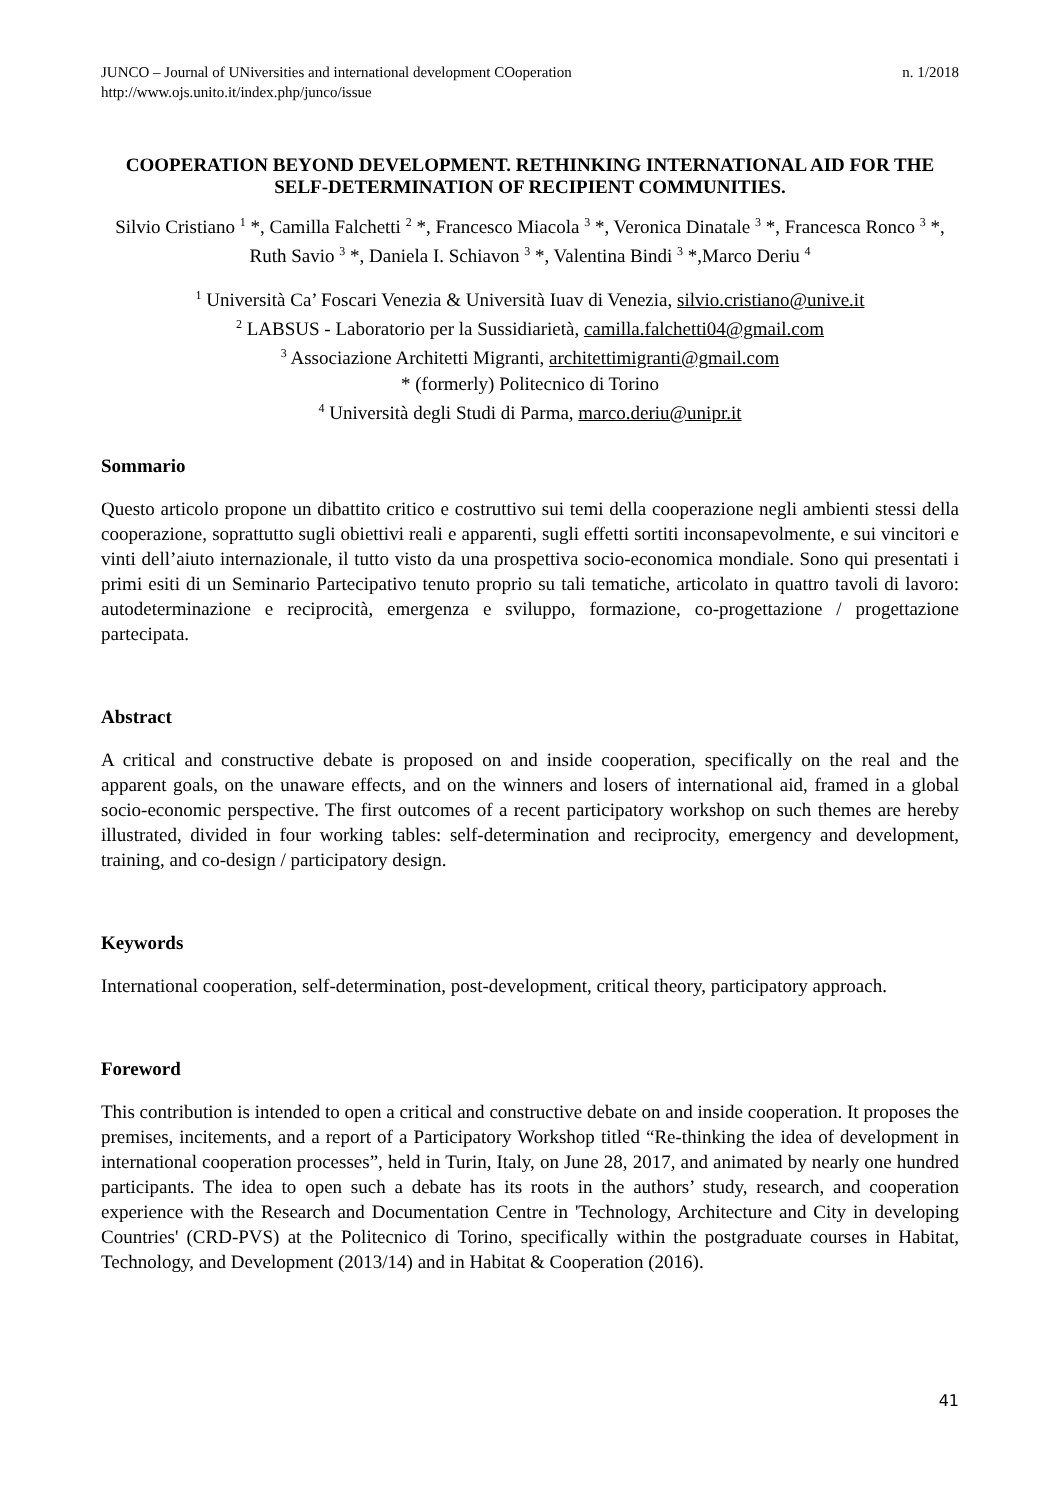JUNCO – Journal of UNiversities and international development COoperation
http://www.ojs.unito.it/index.php/junco/issue
n. 1/2018
COOPERATION BEYOND DEVELOPMENT. RETHINKING INTERNATIONAL AID FOR THE SELF-DETERMINATION OF RECIPIENT COMMUNITIES.
Silvio Cristiano <sup>1</sup> *, Camilla Falchetti <sup>2</sup> *, Francesco Miacola <sup>3</sup> *, Veronica Dinatale <sup>3</sup> *, Francesca Ronco <sup>3</sup> *, Ruth Savio <sup>3</sup> *, Daniela I. Schiavon <sup>3</sup> *, Valentina Bindi <sup>3</sup> *,Marco Deriu <sup>4</sup>
<sup>1</sup> Università Ca’ Foscari Venezia & Università Iuav di Venezia, silvio.cristiano@unive.it
<sup>2</sup> LABSUS - Laboratorio per la Sussidiarietà, camilla.falchetti04@gmail.com
<sup>3</sup> Associazione Architetti Migranti, architettimigranti@gmail.com
* (formerly) Politecnico di Torino
<sup>4</sup> Università degli Studi di Parma, marco.deriu@unipr.it
Sommario
Questo articolo propone un dibattito critico e costruttivo sui temi della cooperazione negli ambienti stessi della cooperazione, soprattutto sugli obiettivi reali e apparenti, sugli effetti sortiti inconsapevolmente, e sui vincitori e vinti dell’aiuto internazionale, il tutto visto da una prospettiva socio-economica mondiale. Sono qui presentati i primi esiti di un Seminario Partecipativo tenuto proprio su tali tematiche, articolato in quattro tavoli di lavoro: autodeterminazione e reciprocità, emergenza e sviluppo, formazione, co-progettazione / progettazione partecipata.
Abstract
A critical and constructive debate is proposed on and inside cooperation, specifically on the real and the apparent goals, on the unaware effects, and on the winners and losers of international aid, framed in a global socio-economic perspective. The first outcomes of a recent participatory workshop on such themes are hereby illustrated, divided in four working tables: self-determination and reciprocity, emergency and development, training, and co-design / participatory design.
Keywords
International cooperation, self-determination, post-development, critical theory, participatory approach.
Foreword
This contribution is intended to open a critical and constructive debate on and inside cooperation. It proposes the premises, incitements, and a report of a Participatory Workshop titled “Re-thinking the idea of development in international cooperation processes”, held in Turin, Italy, on June 28, 2017, and animated by nearly one hundred participants. The idea to open such a debate has its roots in the authors’ study, research, and cooperation experience with the Research and Documentation Centre in 'Technology, Architecture and City in developing Countries' (CRD-PVS) at the Politecnico di Torino, specifically within the postgraduate courses in Habitat, Technology, and Development (2013/14) and in Habitat & Cooperation (2016).
41